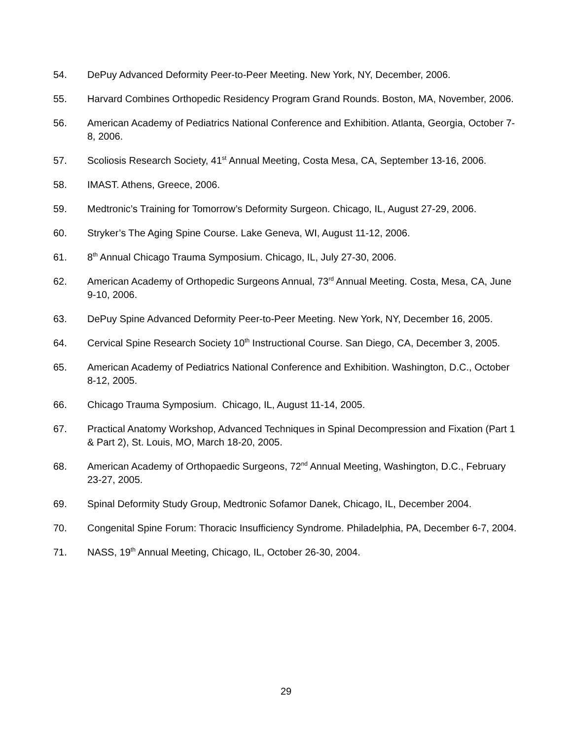54. DePuy Advanced Deformity Peer-to-Peer Meeting. New York, NY, December, 2006.
55. Harvard Combines Orthopedic Residency Program Grand Rounds. Boston, MA, November, 2006.
56. American Academy of Pediatrics National Conference and Exhibition. Atlanta, Georgia, October 7-8, 2006.
57. Scoliosis Research Society, 41<sup>st</sup> Annual Meeting, Costa Mesa, CA, September 13-16, 2006.
58. IMAST. Athens, Greece, 2006.
59. Medtronic’s Training for Tomorrow’s Deformity Surgeon. Chicago, IL, August 27-29, 2006.
60. Stryker’s The Aging Spine Course. Lake Geneva, WI, August 11-12, 2006.
61. 8<sup>th</sup> Annual Chicago Trauma Symposium. Chicago, IL, July 27-30, 2006.
62. American Academy of Orthopedic Surgeons Annual, 73<sup>rd</sup> Annual Meeting. Costa, Mesa, CA, June 9-10, 2006.
63. DePuy Spine Advanced Deformity Peer-to-Peer Meeting. New York, NY, December 16, 2005.
64. Cervical Spine Research Society 10<sup>th</sup> Instructional Course. San Diego, CA, December 3, 2005.
65. American Academy of Pediatrics National Conference and Exhibition. Washington, D.C., October 8-12, 2005.
66. Chicago Trauma Symposium. Chicago, IL, August 11-14, 2005.
67. Practical Anatomy Workshop, Advanced Techniques in Spinal Decompression and Fixation (Part 1 & Part 2), St. Louis, MO, March 18-20, 2005.
68. American Academy of Orthopaedic Surgeons, 72<sup>nd</sup> Annual Meeting, Washington, D.C., February 23-27, 2005.
69. Spinal Deformity Study Group, Medtronic Sofamor Danek, Chicago, IL, December 2004.
70. Congenital Spine Forum: Thoracic Insufficiency Syndrome. Philadelphia, PA, December 6-7, 2004.
71. NASS, 19<sup>th</sup> Annual Meeting, Chicago, IL, October 26-30, 2004.
29